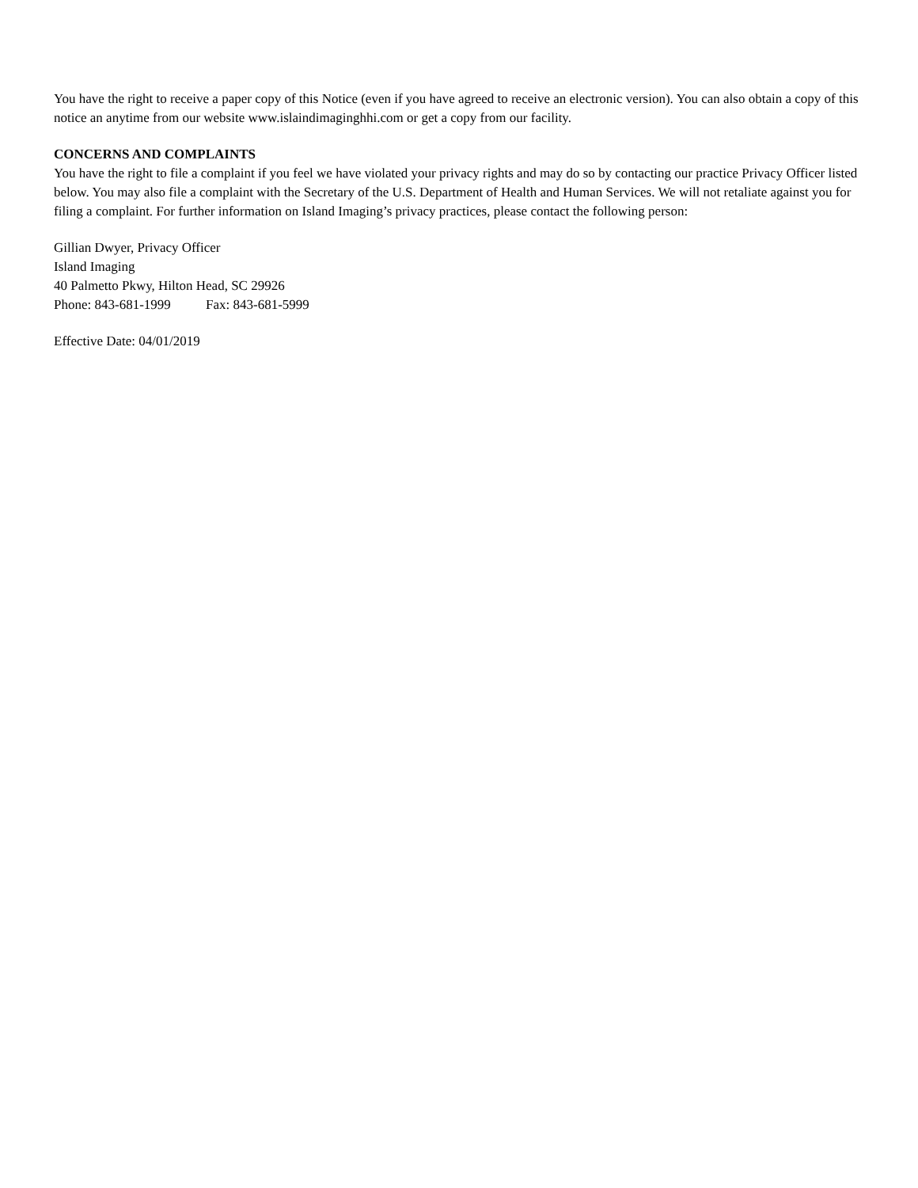You have the right to receive a paper copy of this Notice (even if you have agreed to receive an electronic version). You can also obtain a copy of this notice an anytime from our website www.islaindimaginghhi.com or get a copy from our facility.
CONCERNS AND COMPLAINTS
You have the right to file a complaint if you feel we have violated your privacy rights and may do so by contacting our practice Privacy Officer listed below. You may also file a complaint with the Secretary of the U.S. Department of Health and Human Services. We will not retaliate against you for filing a complaint. For further information on Island Imaging’s privacy practices, please contact the following person:
Gillian Dwyer, Privacy Officer
Island Imaging
40 Palmetto Pkwy, Hilton Head, SC 29926
Phone: 843-681-1999 Fax: 843-681-5999
Effective Date: 04/01/2019